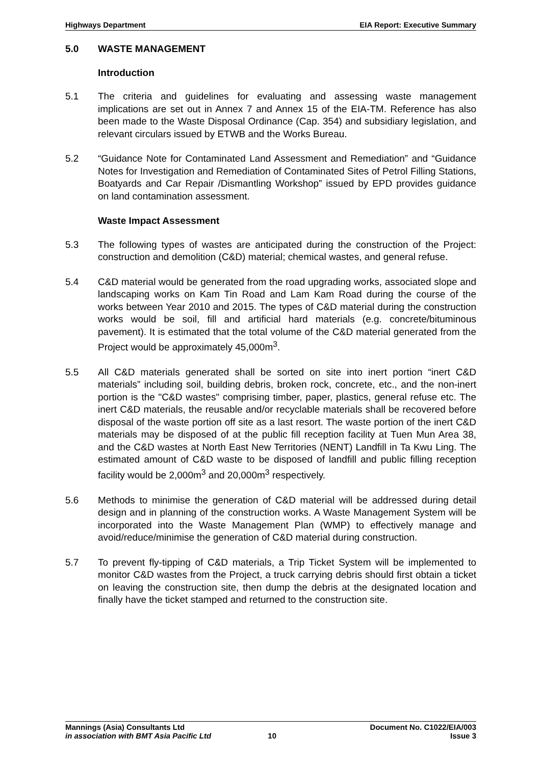Highways Department EIA Report: Executive Summary
5.0 WASTE MANAGEMENT
Introduction
5.1 The criteria and guidelines for evaluating and assessing waste management implications are set out in Annex 7 and Annex 15 of the EIA-TM. Reference has also been made to the Waste Disposal Ordinance (Cap. 354) and subsidiary legislation, and relevant circulars issued by ETWB and the Works Bureau.
5.2 “Guidance Note for Contaminated Land Assessment and Remediation” and “Guidance Notes for Investigation and Remediation of Contaminated Sites of Petrol Filling Stations, Boatyards and Car Repair /Dismantling Workshop” issued by EPD provides guidance on land contamination assessment.
Waste Impact Assessment
5.3 The following types of wastes are anticipated during the construction of the Project: construction and demolition (C&D) material; chemical wastes, and general refuse.
5.4 C&D material would be generated from the road upgrading works, associated slope and landscaping works on Kam Tin Road and Lam Kam Road during the course of the works between Year 2010 and 2015. The types of C&D material during the construction works would be soil, fill and artificial hard materials (e.g. concrete/bituminous pavement). It is estimated that the total volume of the C&D material generated from the Project would be approximately 45,000m<sup>3</sup>.
5.5 All C&D materials generated shall be sorted on site into inert portion “inert C&D materials” including soil, building debris, broken rock, concrete, etc., and the non-inert portion is the "C&D wastes" comprising timber, paper, plastics, general refuse etc. The inert C&D materials, the reusable and/or recyclable materials shall be recovered before disposal of the waste portion off site as a last resort. The waste portion of the inert C&D materials may be disposed of at the public fill reception facility at Tuen Mun Area 38, and the C&D wastes at North East New Territories (NENT) Landfill in Ta Kwu Ling. The estimated amount of C&D waste to be disposed of landfill and public filling reception facility would be 2,000m<sup>3</sup> and 20,000m<sup>3</sup> respectively.
5.6 Methods to minimise the generation of C&D material will be addressed during detail design and in planning of the construction works. A Waste Management System will be incorporated into the Waste Management Plan (WMP) to effectively manage and avoid/reduce/minimise the generation of C&D material during construction.
5.7 To prevent fly-tipping of C&D materials, a Trip Ticket System will be implemented to monitor C&D wastes from the Project, a truck carrying debris should first obtain a ticket on leaving the construction site, then dump the debris at the designated location and finally have the ticket stamped and returned to the construction site.
Mannings (Asia) Consultants Ltd Document No. C1022/EIA/003
in association with BMT Asia Pacific Ltd 10 Issue 3